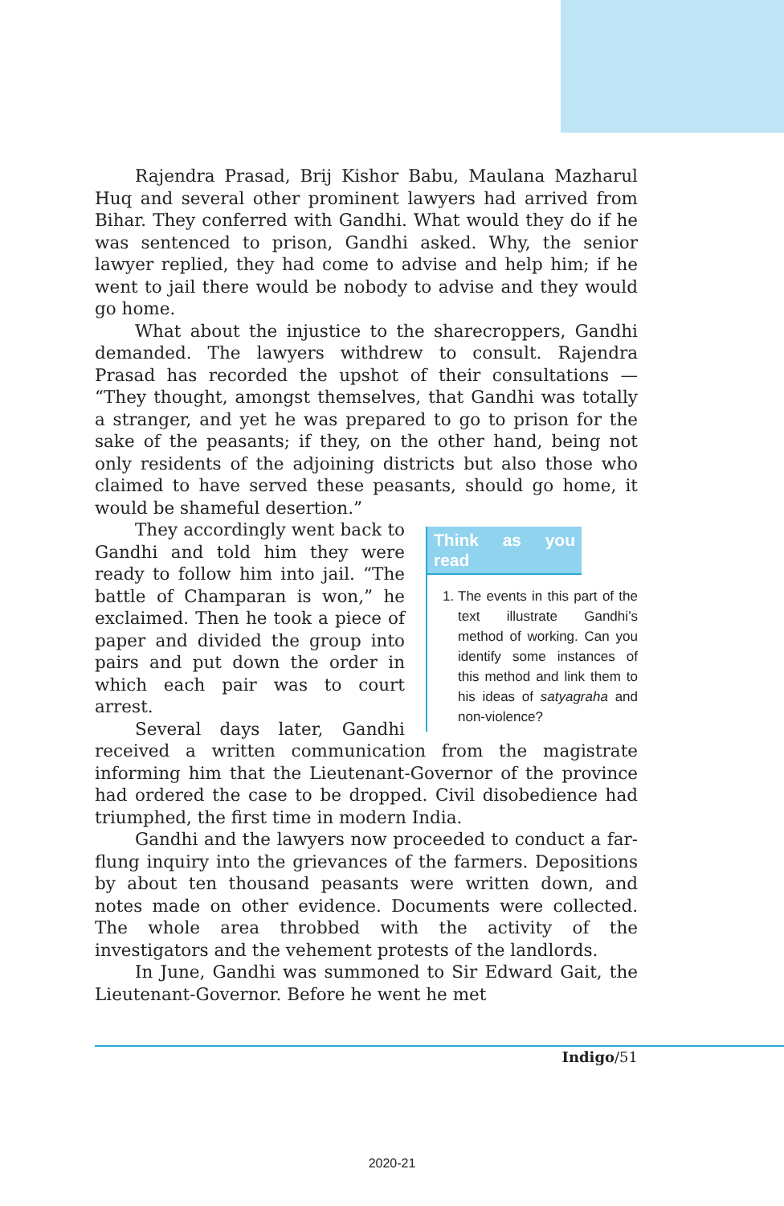Rajendra Prasad, Brij Kishor Babu, Maulana Mazharul Huq and several other prominent lawyers had arrived from Bihar. They conferred with Gandhi. What would they do if he was sentenced to prison, Gandhi asked. Why, the senior lawyer replied, they had come to advise and help him; if he went to jail there would be nobody to advise and they would go home.
What about the injustice to the sharecroppers, Gandhi demanded. The lawyers withdrew to consult. Rajendra Prasad has recorded the upshot of their consultations — “They thought, amongst themselves, that Gandhi was totally a stranger, and yet he was prepared to go to prison for the sake of the peasants; if they, on the other hand, being not only residents of the adjoining districts but also those who claimed to have served these peasants, should go home, it would be shameful desertion.”
Think as you read
1. The events in this part of the text illustrate Gandhi’s method of working. Can you identify some instances of this method and link them to his ideas of satyagraha and non-violence?
They accordingly went back to Gandhi and told him they were ready to follow him into jail. “The battle of Champaran is won,” he exclaimed. Then he took a piece of paper and divided the group into pairs and put down the order in which each pair was to court arrest.
Several days later, Gandhi received a written communication from the magistrate informing him that the Lieutenant-Governor of the province had ordered the case to be dropped. Civil disobedience had triumphed, the first time in modern India.
Gandhi and the lawyers now proceeded to conduct a far-flung inquiry into the grievances of the farmers. Depositions by about ten thousand peasants were written down, and notes made on other evidence. Documents were collected. The whole area throbbed with the activity of the investigators and the vehement protests of the landlords.
In June, Gandhi was summoned to Sir Edward Gait, the Lieutenant-Governor. Before he went he met
Indigo/51
2020-21